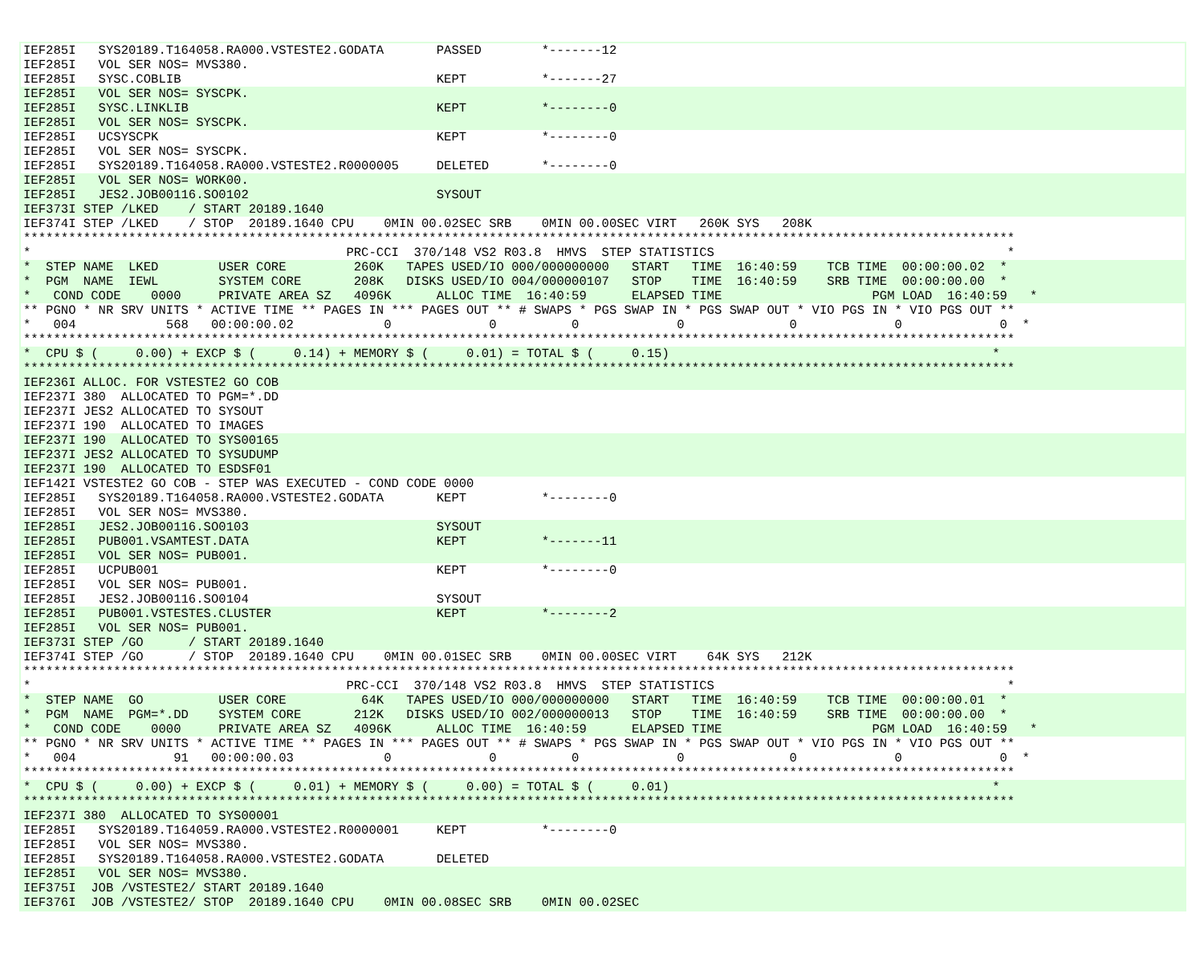IEF285I   SYS20189.T164058.RA000.VSTESTE2.GODATA       PASSED        *-------12
IEF285I   VOL SER NOS= MVS380.
IEF285I   SYSC.COBLIB                                  KEPT          *-------27
IEF285I   VOL SER NOS= SYSCPK.
IEF285I   SYSC.LINKLIB                                 KEPT          *--------0
IEF285I   VOL SER NOS= SYSCPK.
IEF285I   UCSYSCPK                                     KEPT          *--------0
IEF285I   VOL SER NOS= SYSCPK.
IEF285I   SYS20189.T164058.RA000.VSTESTE2.R0000005     DELETED       *--------0
IEF285I   VOL SER NOS= WORK00.
IEF285I   JES2.JOB00116.SO0102                         SYSOUT
IEF373I STEP /LKED    / START 20189.1640
IEF374I STEP /LKED    / STOP  20189.1640 CPU    0MIN 00.02SEC SRB    0MIN 00.00SEC VIRT   260K SYS   208K
************************************************************************************************************************************
*                                          PRC-CCI  370/148 VS2 R03.8  HMVS  STEP STATISTICS                                       *
*  STEP NAME  LKED        USER CORE         260K   TAPES USED/IO 000/000000000   START   TIME  16:40:59    TCB TIME  00:00:00.02  *
*  PGM  NAME  IEWL        SYSTEM CORE       208K   DISKS USED/IO 004/000000107   STOP    TIME  16:40:59    SRB TIME  00:00:00.00  *
*   COND CODE    0000     PRIVATE AREA SZ   4096K      ALLOC TIME  16:40:59      ELAPSED TIME                    PGM LOAD  16:40:59   *
** PGNO * NR SRV UNITS * ACTIVE TIME ** PAGES IN *** PAGES OUT ** # SWAPS * PGS SWAP IN * PGS SWAP OUT * VIO PGS IN * VIO PGS OUT **
*   004            568   00:00:00.02            0             0          0             0              0             0             0  *
************************************************************************************************************************************
*  CPU $ (     0.00) + EXCP $ (     0.14) + MEMORY $ (     0.01) = TOTAL $ (     0.15)                                           *
************************************************************************************************************************************
IEF236I ALLOC. FOR VSTESTE2 GO COB
IEF237I 380  ALLOCATED TO PGM=*.DD
IEF237I JES2 ALLOCATED TO SYSOUT
IEF237I 190  ALLOCATED TO IMAGES
IEF237I 190  ALLOCATED TO SYS00165
IEF237I JES2 ALLOCATED TO SYSUDUMP
IEF237I 190  ALLOCATED TO ESDSF01
IEF142I VSTESTE2 GO COB - STEP WAS EXECUTED - COND CODE 0000
IEF285I   SYS20189.T164058.RA000.VSTESTE2.GODATA       KEPT          *--------0
IEF285I   VOL SER NOS= MVS380.
IEF285I   JES2.JOB00116.SO0103                         SYSOUT
IEF285I   PUB001.VSAMTEST.DATA                         KEPT          *-------11
IEF285I   VOL SER NOS= PUB001.
IEF285I   UCPUB001                                     KEPT          *--------0
IEF285I   VOL SER NOS= PUB001.
IEF285I   JES2.JOB00116.SO0104                         SYSOUT
IEF285I   PUB001.VSTESTES.CLUSTER                      KEPT          *--------2
IEF285I   VOL SER NOS= PUB001.
IEF373I STEP /GO      / START 20189.1640
IEF374I STEP /GO      / STOP  20189.1640 CPU    0MIN 00.01SEC SRB    0MIN 00.00SEC VIRT    64K SYS   212K
************************************************************************************************************************************
*                                          PRC-CCI  370/148 VS2 R03.8  HMVS  STEP STATISTICS                                       *
*  STEP NAME  GO          USER CORE          64K   TAPES USED/IO 000/000000000   START   TIME  16:40:59    TCB TIME  00:00:00.01  *
*  PGM  NAME  PGM=*.DD    SYSTEM CORE       212K   DISKS USED/IO 002/000000013   STOP    TIME  16:40:59    SRB TIME  00:00:00.00  *
*   COND CODE    0000     PRIVATE AREA SZ   4096K      ALLOC TIME  16:40:59      ELAPSED TIME                    PGM LOAD  16:40:59   *
** PGNO * NR SRV UNITS * ACTIVE TIME ** PAGES IN *** PAGES OUT ** # SWAPS * PGS SWAP IN * PGS SWAP OUT * VIO PGS IN * VIO PGS OUT **
*   004             91   00:00:00.03            0             0          0             0              0             0             0  *
************************************************************************************************************************************
*  CPU $ (     0.00) + EXCP $ (     0.01) + MEMORY $ (     0.00) = TOTAL $ (     0.01)                                           *
************************************************************************************************************************************
IEF237I 380  ALLOCATED TO SYS00001
IEF285I   SYS20189.T164059.RA000.VSTESTE2.R0000001     KEPT          *--------0
IEF285I   VOL SER NOS= MVS380.
IEF285I   SYS20189.T164058.RA000.VSTESTE2.GODATA       DELETED
IEF285I   VOL SER NOS= MVS380.
IEF375I  JOB /VSTESTE2/ START 20189.1640
IEF376I  JOB /VSTESTE2/ STOP  20189.1640 CPU    0MIN 00.08SEC SRB    0MIN 00.02SEC